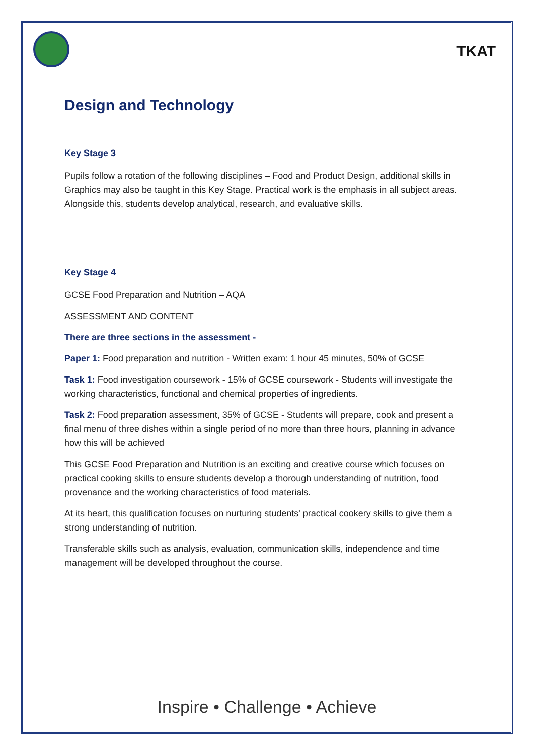TKAT
Design and Technology
Key Stage 3
Pupils follow a rotation of the following disciplines – Food and Product Design, additional skills in Graphics may also be taught in this Key Stage. Practical work is the emphasis in all subject areas. Alongside this, students develop analytical, research, and evaluative skills.
Key Stage 4
GCSE Food Preparation and Nutrition – AQA
ASSESSMENT AND CONTENT
There are three sections in the assessment -
Paper 1: Food preparation and nutrition - Written exam: 1 hour 45 minutes, 50% of GCSE
Task 1: Food investigation coursework - 15% of GCSE coursework - Students will investigate the working characteristics, functional and chemical properties of ingredients.
Task 2: Food preparation assessment, 35% of GCSE - Students will prepare, cook and present a final menu of three dishes within a single period of no more than three hours, planning in advance how this will be achieved
This GCSE Food Preparation and Nutrition is an exciting and creative course which focuses on practical cooking skills to ensure students develop a thorough understanding of nutrition, food provenance and the working characteristics of food materials.
At its heart, this qualification focuses on nurturing students' practical cookery skills to give them a strong understanding of nutrition.
Transferable skills such as analysis, evaluation, communication skills, independence and time management will be developed throughout the course.
Inspire • Challenge • Achieve